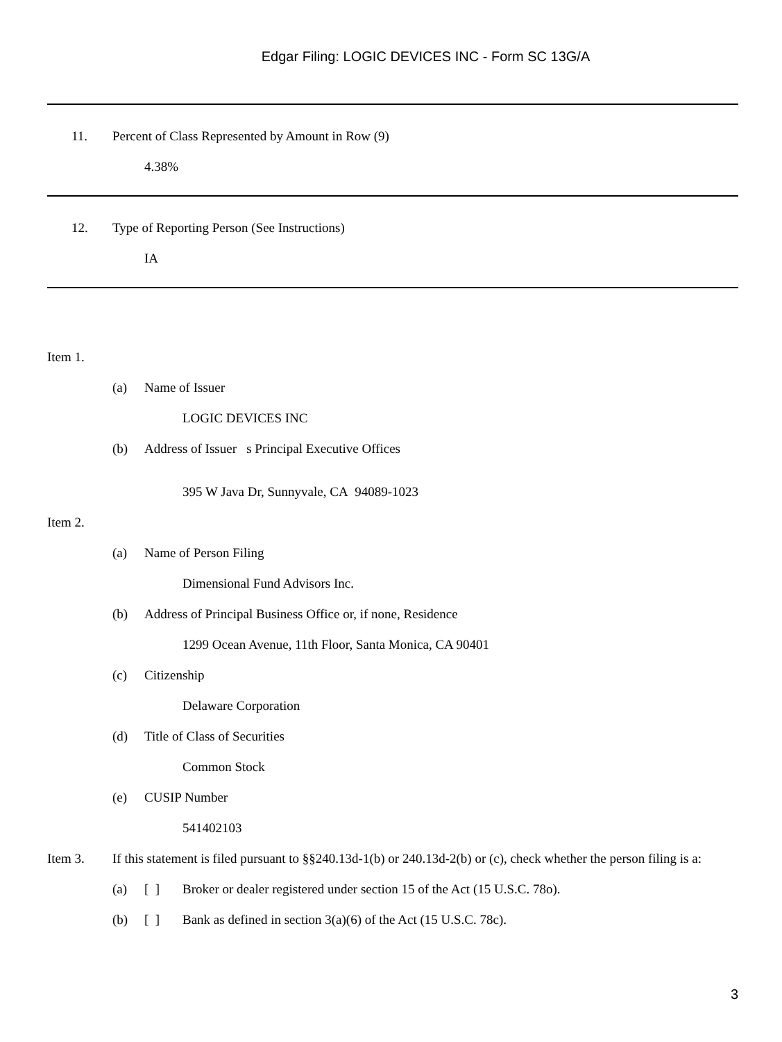Edgar Filing: LOGIC DEVICES INC - Form SC 13G/A
11. Percent of Class Represented by Amount in Row (9)
4.38%
12. Type of Reporting Person (See Instructions)
IA
Item 1.
(a) Name of Issuer
LOGIC DEVICES INC
(b) Address of Issuer s Principal Executive Offices
395 W Java Dr, Sunnyvale, CA 94089-1023
Item 2.
(a) Name of Person Filing
Dimensional Fund Advisors Inc.
(b) Address of Principal Business Office or, if none, Residence
1299 Ocean Avenue, 11th Floor, Santa Monica, CA 90401
(c) Citizenship
Delaware Corporation
(d) Title of Class of Securities
Common Stock
(e) CUSIP Number
541402103
Item 3. If this statement is filed pursuant to §§240.13d-1(b) or 240.13d-2(b) or (c), check whether the person filing is a:
(a) [ ] Broker or dealer registered under section 15 of the Act (15 U.S.C. 78o).
(b) [ ] Bank as defined in section 3(a)(6) of the Act (15 U.S.C. 78c).
3